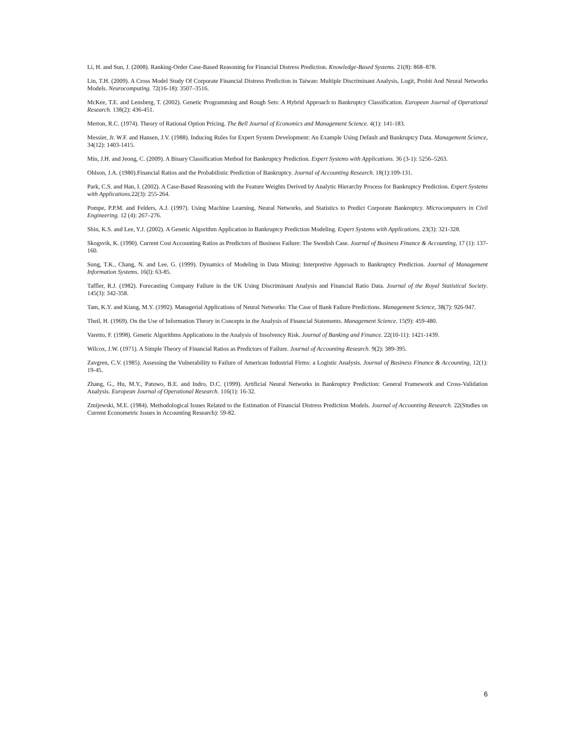Li, H. and Sun, J. (2008). Ranking-Order Case-Based Reasoning for Financial Distress Prediction. Knowledge-Based Systems. 21(8): 868–878.
Lin, T.H. (2009). A Cross Model Study Of Corporate Financial Distress Prediction in Taiwan: Multiple Discriminant Analysis, Logit, Probit And Neural Networks Models. Neurocomputing. 72(16-18): 3507–3516.
McKee, T.E. and Lensberg, T. (2002). Genetic Programming and Rough Sets: A Hybrid Approach to Bankruptcy Classification. European Journal of Operational Research. 138(2): 436-451.
Merton, R.C. (1974). Theory of Rational Option Pricing. The Bell Journal of Economics and Management Science. 4(1): 141-183.
Messier, Jr. W.F. and Hansen, J.V. (1988). Inducing Rules for Expert System Development: An Example Using Default and Bankruptcy Data. Management Science, 34(12): 1403-1415.
Min, J.H. and Jeong, C. (2009). A Binary Classification Method for Bankruptcy Prediction. Expert Systems with Applications. 36 (3-1): 5256–5263.
Ohlson, J.A. (1980).Financial Ratios and the Probabilistic Prediction of Bankruptcy. Journal of Accounting Research. 18(1):109-131.
Park, C.S. and Han, I. (2002). A Case-Based Reasoning with the Feature Weights Derived by Analytic Hierarchy Process for Bankruptcy Prediction. Expert Systems with Applications. 22(3): 255-264.
Pompe, P.P.M. and Felders, A.J. (1997). Using Machine Learning, Neural Networks, and Statistics to Predict Corporate Bankruptcy. Microcomputers in Civil Engineering. 12 (4): 267–276.
Shin, K.S. and Lee, Y.J. (2002). A Genetic Algorithm Application in Bankruptcy Prediction Modeling. Expert Systems with Applications. 23(3): 321-328.
Skogsvik, K. (1990). Current Cost Accounting Ratios as Predictors of Business Failure: The Swedish Case. Journal of Business Finance & Accounting, 17 (1): 137-160.
Sung, T.K., Chang, N. and Lee, G. (1999). Dynamics of Modeling in Data Mining: Interpretive Approach to Bankruptcy Prediction. Journal of Management Information Systems. 16(l): 63-85.
Taffler, R.J. (1982). Forecasting Company Failure in the UK Using Discriminant Analysis and Financial Ratio Data. Journal of the Royal Statistical Society. 145(3): 342-358.
Tam, K.Y. and Kiang, M.Y. (1992). Managerial Applications of Neural Networks: The Case of Bank Failure Predictions. Management Science, 38(7): 926-947.
Theil, H. (1969). On the Use of Information Theory in Concepts in the Analysis of Financial Statements. Management Science. 15(9): 459-480.
Varetto, F. (1998). Genetic Algorithms Applications in the Analysis of Insolvency Risk. Journal of Banking and Finance. 22(10-11): 1421-1439.
Wilcox, J.W. (1971). A Simple Theory of Financial Ratios as Predictors of Failure. Journal of Accounting Research. 9(2): 389-395.
Zavgren, C.V. (1985). Assessing the Vulnerability to Failure of American Industrial Firms: a Logistic Analysis. Journal of Business Finance & Accounting, 12(1): 19-45.
Zhang, G., Hu, M.Y., Patuwo, B.E. and Indro, D.C. (1999). Artificial Neural Networks in Bankruptcy Prediction: General Framework and Cross-Validation Analysis. European Journal of Operational Research. 116(1): 16-32.
Zmijewski, M.E. (1984). Methodological Issues Related to the Estimation of Financial Distress Prediction Models. Journal of Accounting Research. 22(Studies on Current Econometric Issues in Accounting Research): 59-82.
6